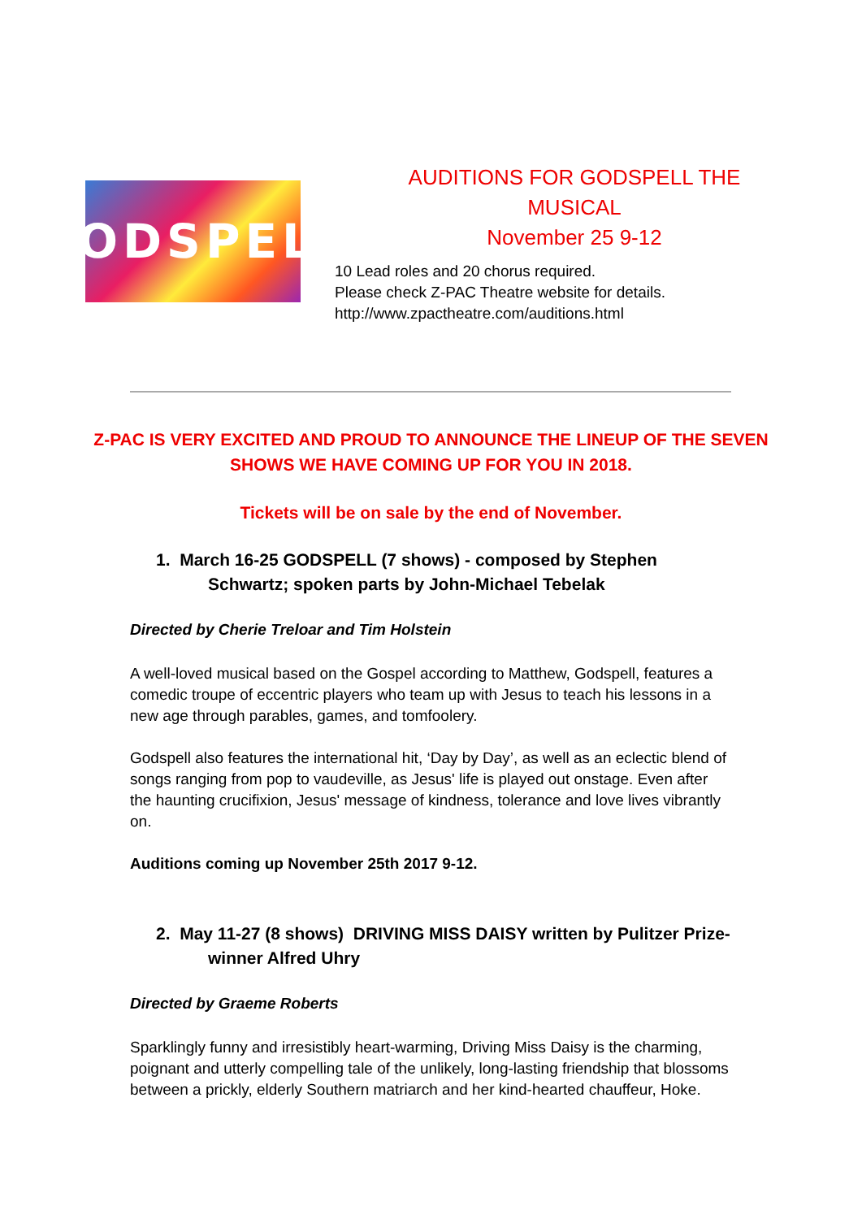GODSPELL
AUDITIONS FOR GODSPELL THE MUSICAL
November 25 9-12
10 Lead roles and 20 chorus required.
Please check Z-PAC Theatre website for details.
http://www.zpactheatre.com/auditions.html
Z-PAC IS VERY EXCITED AND PROUD TO ANNOUNCE THE LINEUP OF THE SEVEN SHOWS WE HAVE COMING UP FOR YOU IN 2018.
Tickets will be on sale by the end of November.
1. March 16-25 GODSPELL (7 shows) - composed by Stephen Schwartz; spoken parts by John-Michael Tebelak
Directed by Cherie Treloar and Tim Holstein
A well-loved musical based on the Gospel according to Matthew, Godspell, features a comedic troupe of eccentric players who team up with Jesus to teach his lessons in a new age through parables, games, and tomfoolery.
Godspell also features the international hit, ‘Day by Day’, as well as an eclectic blend of songs ranging from pop to vaudeville, as Jesus' life is played out onstage. Even after the haunting crucifixion, Jesus' message of kindness, tolerance and love lives vibrantly on.
Auditions coming up November 25th 2017 9-12.
2. May 11-27 (8 shows) DRIVING MISS DAISY written by Pulitzer Prize-winner Alfred Uhry
Directed by Graeme Roberts
Sparklingly funny and irresistibly heart-warming, Driving Miss Daisy is the charming, poignant and utterly compelling tale of the unlikely, long-lasting friendship that blossoms between a prickly, elderly Southern matriarch and her kind-hearted chauffeur, Hoke.